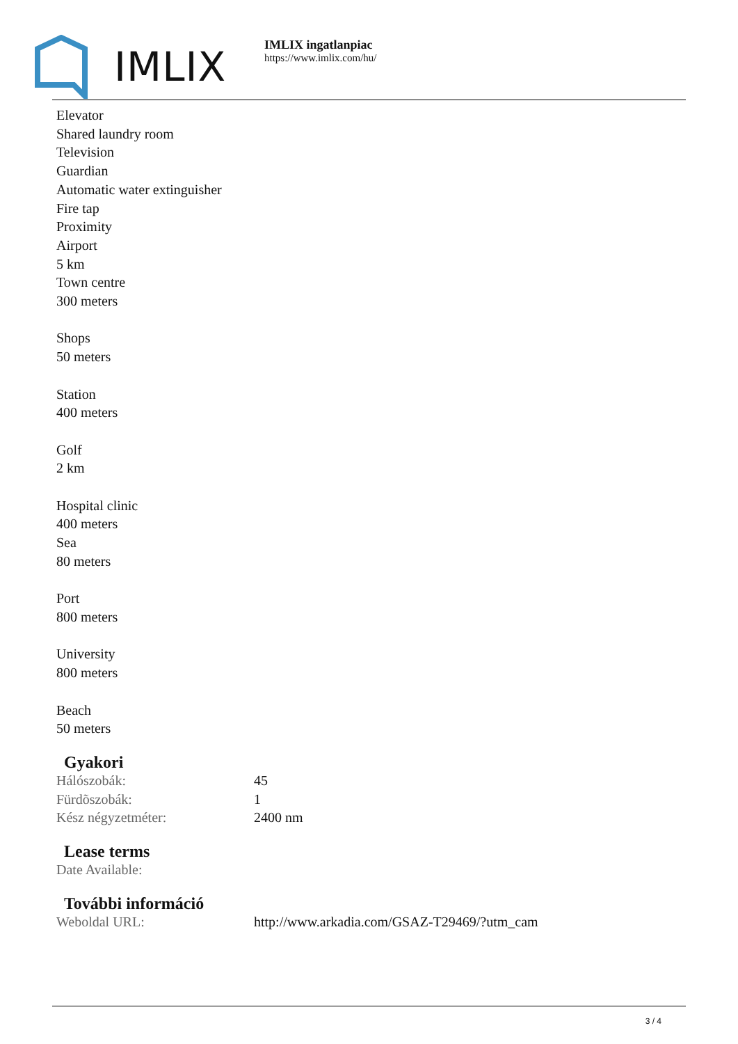IMLIX
IMLIX ingatlanpiac
https://www.imlix.com/hu/
Elevator
Shared laundry room
Television
Guardian
Automatic water extinguisher
Fire tap
Proximity
Airport
5 km
Town centre
300 meters
Shops
50 meters
Station
400 meters
Golf
2 km
Hospital clinic
400 meters
Sea
80 meters
Port
800 meters
University
800 meters
Beach
50 meters
Gyakori
| Hálószobák: | 45 |
| Fürdõszobák: | 1 |
| Kész négyzetméter: | 2400 nm |
Lease terms
| Date Available: | |
További információ
| Weboldal URL: | http://www.arkadia.com/GSAZ-T29469/?utm_cam |
3 / 4